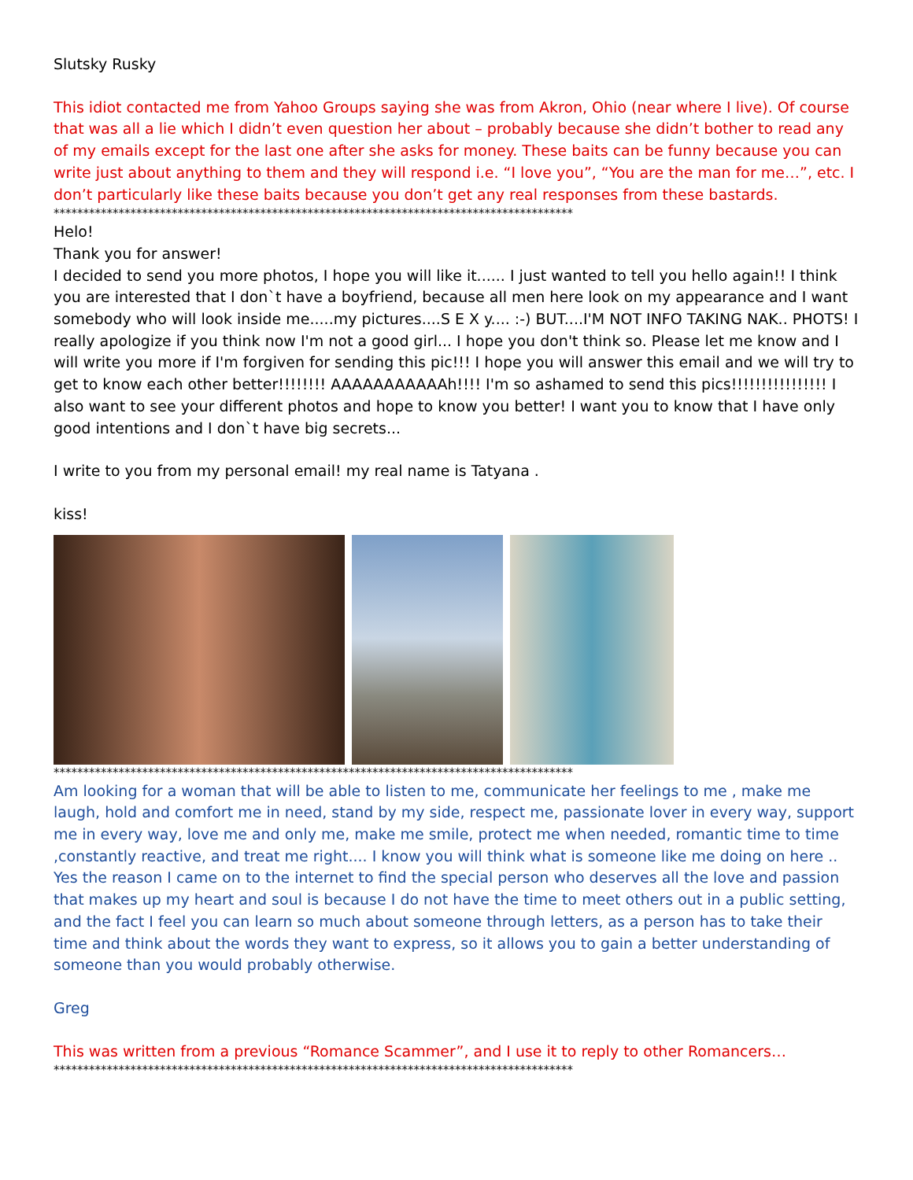Slutsky Rusky
This idiot contacted me from Yahoo Groups saying she was from Akron, Ohio (near where I live). Of course that was all a lie which I didn’t even question her about – probably because she didn’t bother to read any of my emails except for the last one after she asks for money. These baits can be funny because you can write just about anything to them and they will respond i.e. “I love you”, “You are the man for me…”, etc. I don’t particularly like these baits because you don’t get any real responses from these bastards.
****************************************************************************************
Helo!
Thank you for answer!
I decided to send you more photos, I hope you will like it...... I just wanted to tell you hello again!! I think you are interested that I don`t have a boyfriend, because all men here look on my appearance and I want somebody who will look inside me.....my pictures....S E X y.... :-) BUT....I'M NOT INFO TAKING NAK.. PHOTS! I really apologize if you think now I'm not a good girl... I hope you don't think so. Please let me know and I will write you more if I'm forgiven for sending this pic!!! I hope you will answer this email and we will try to get to know each other better!!!!!!!! AAAAAAAAAAAh!!!! I'm so ashamed to send this pics!!!!!!!!!!!!!!!! I also want to see your different photos and hope to know you better! I want you to know that I have only good intentions and I don`t have big secrets...
I write to you from my personal email! my real name is Tatyana .
kiss!
****************************************************************************************
Am looking for a woman that will be able to listen to me, communicate her feelings to me , make me laugh, hold and comfort me in need, stand by my side, respect me, passionate lover in every way, support me in every way, love me and only me, make me smile, protect me when needed, romantic time to time ,constantly reactive, and treat me right.... I know you will think what is someone like me doing on here .. Yes the reason I came on to the internet to find the special person who deserves all the love and passion that makes up my heart and soul is because I do not have the time to meet others out in a public setting, and the fact I feel you can learn so much about someone through letters, as a person has to take their time and think about the words they want to express, so it allows you to gain a better understanding of someone than you would probably otherwise.
Greg
This was written from a previous “Romance Scammer”, and I use it to reply to other Romancers…
****************************************************************************************